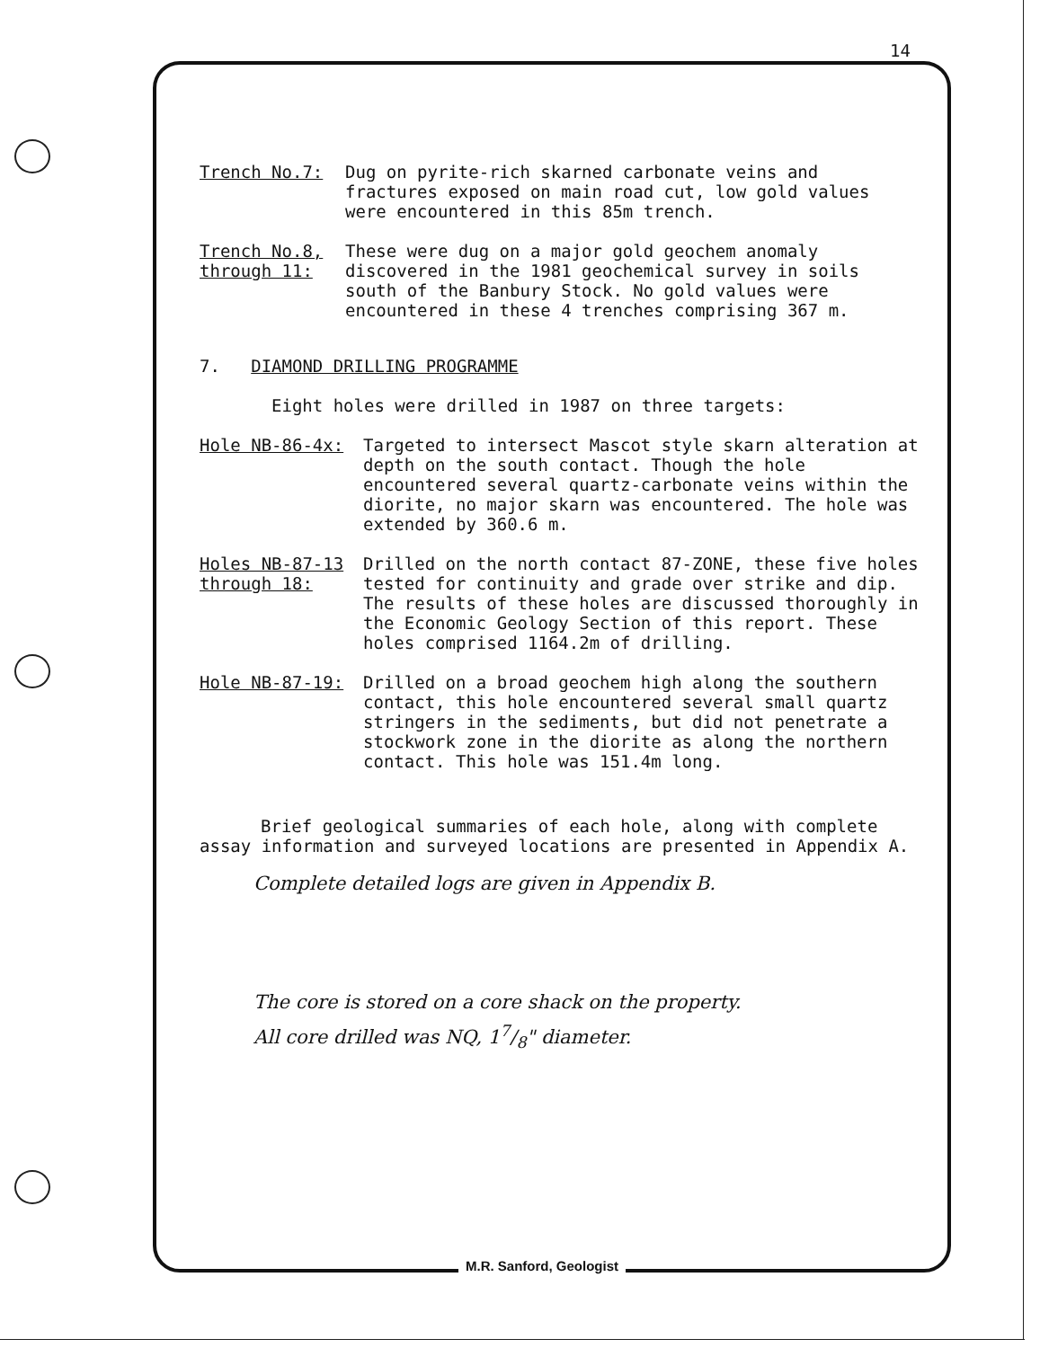14
Trench No.7: Dug on pyrite-rich skarned carbonate veins and fractures exposed on main road cut, low gold values were encountered in this 85m trench.
Trench No.8, through 11: These were dug on a major gold geochem anomaly discovered in the 1981 geochemical survey in soils south of the Banbury Stock. No gold values were encountered in these 4 trenches comprising 367 m.
7. DIAMOND DRILLING PROGRAMME
Eight holes were drilled in 1987 on three targets:
Hole NB-86-4x: Targeted to intersect Mascot style skarn alteration at depth on the south contact. Though the hole encountered several quartz-carbonate veins within the diorite, no major skarn was encountered. The hole was extended by 360.6 m.
Holes NB-87-13 through 18: Drilled on the north contact 87-ZONE, these five holes tested for continuity and grade over strike and dip. The results of these holes are discussed thoroughly in the Economic Geology Section of this report. These holes comprised 1164.2m of drilling.
Hole NB-87-19: Drilled on a broad geochem high along the southern contact, this hole encountered several small quartz stringers in the sediments, but did not penetrate a stockwork zone in the diorite as along the northern contact. This hole was 151.4m long.
Brief geological summaries of each hole, along with complete assay information and surveyed locations are presented in Appendix A.
Complete detailed logs are given in Appendix B.
The core is stored on a core shack on the property.
All core drilled was NQ, 17/8" diameter.
M.R. Sanford, Geologist